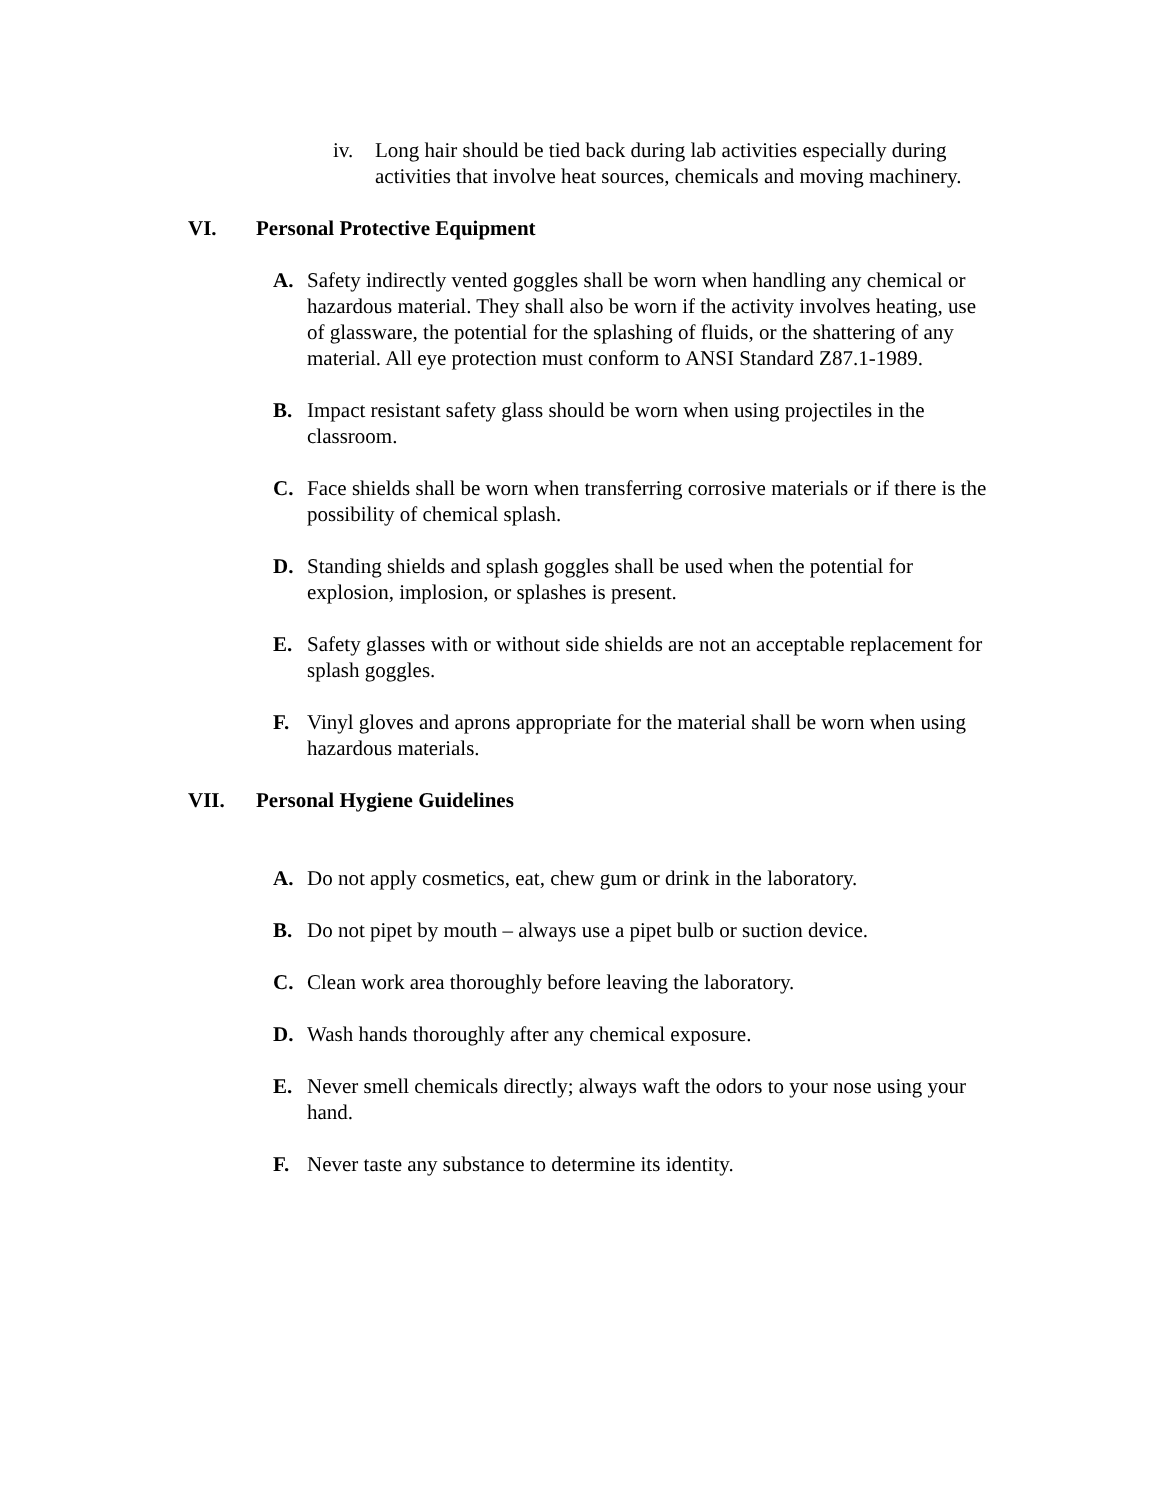iv. Long hair should be tied back during lab activities especially during activities that involve heat sources, chemicals and moving machinery.
VI. Personal Protective Equipment
A. Safety indirectly vented goggles shall be worn when handling any chemical or hazardous material. They shall also be worn if the activity involves heating, use of glassware, the potential for the splashing of fluids, or the shattering of any material. All eye protection must conform to ANSI Standard Z87.1-1989.
B. Impact resistant safety glass should be worn when using projectiles in the classroom.
C. Face shields shall be worn when transferring corrosive materials or if there is the possibility of chemical splash.
D. Standing shields and splash goggles shall be used when the potential for explosion, implosion, or splashes is present.
E. Safety glasses with or without side shields are not an acceptable replacement for splash goggles.
F. Vinyl gloves and aprons appropriate for the material shall be worn when using hazardous materials.
VII. Personal Hygiene Guidelines
A. Do not apply cosmetics, eat, chew gum or drink in the laboratory.
B. Do not pipet by mouth – always use a pipet bulb or suction device.
C. Clean work area thoroughly before leaving the laboratory.
D. Wash hands thoroughly after any chemical exposure.
E. Never smell chemicals directly; always waft the odors to your nose using your hand.
F. Never taste any substance to determine its identity.